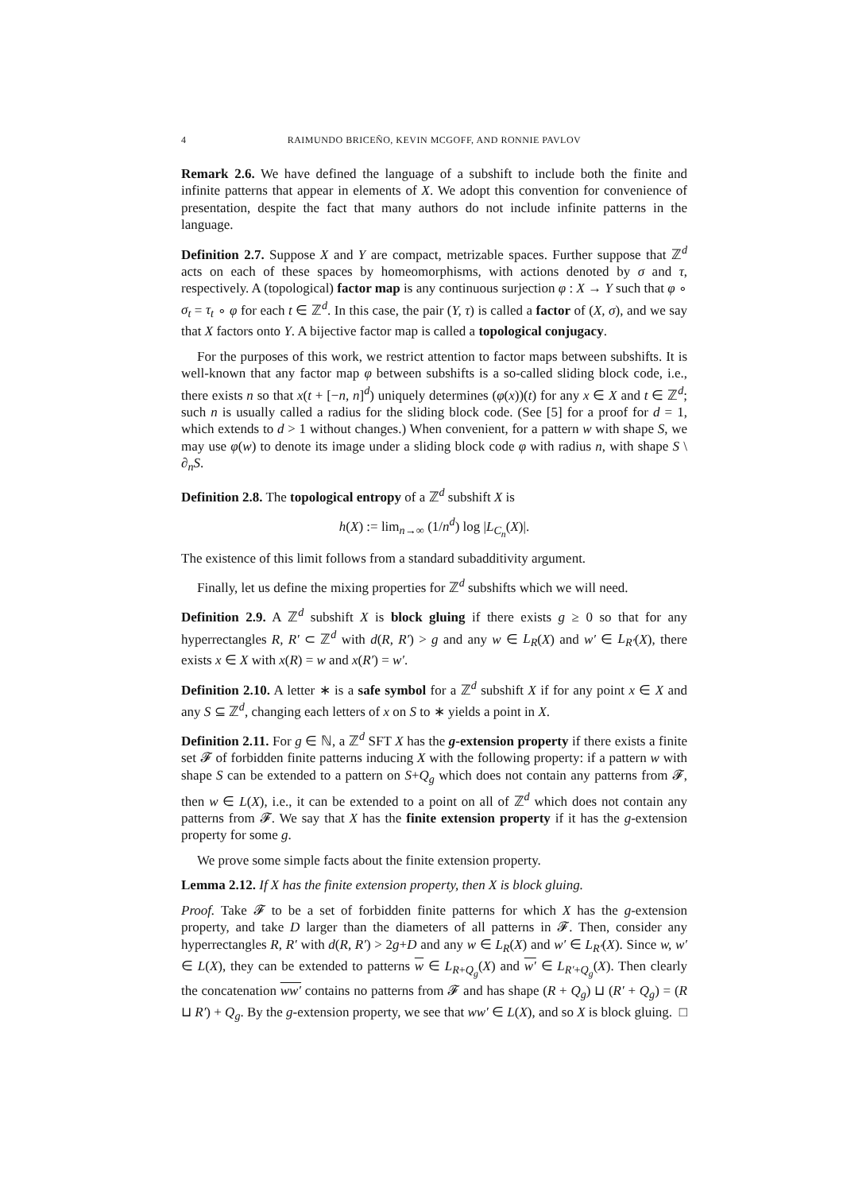4 RAIMUNDO BRICEÑO, KEVIN MCGOFF, AND RONNIE PAVLOV
Remark 2.6. We have defined the language of a subshift to include both the finite and infinite patterns that appear in elements of X. We adopt this convention for convenience of presentation, despite the fact that many authors do not include infinite patterns in the language.
Definition 2.7. Suppose X and Y are compact, metrizable spaces. Further suppose that ℤ<sup>d</sup> acts on each of these spaces by homeomorphisms, with actions denoted by σ and τ, respectively. A (topological) factor map is any continuous surjection φ : X → Y such that φ ∘ σ<sub>t</sub> = τ<sub>t</sub> ∘ φ for each t ∈ ℤ<sup>d</sup>. In this case, the pair (Y, τ) is called a factor of (X, σ), and we say that X factors onto Y. A bijective factor map is called a topological conjugacy.
For the purposes of this work, we restrict attention to factor maps between subshifts. It is well-known that any factor map φ between subshifts is a so-called sliding block code, i.e., there exists n so that x(t + [−n, n]<sup>d</sup>) uniquely determines (φ(x))(t) for any x ∈ X and t ∈ ℤ<sup>d</sup>; such n is usually called a radius for the sliding block code. (See [5] for a proof for d = 1, which extends to d > 1 without changes.) When convenient, for a pattern w with shape S, we may use φ(w) to denote its image under a sliding block code φ with radius n, with shape S \ ∂<sub>n</sub>S.
Definition 2.8. The topological entropy of a ℤ<sup>d</sup> subshift X is
h(X) := lim<sub>n→∞</sub> (1/n<sup>d</sup>) log |L<sub>C<sub>n</sub></sub>(X)|.
The existence of this limit follows from a standard subadditivity argument.
Finally, let us define the mixing properties for ℤ<sup>d</sup> subshifts which we will need.
Definition 2.9. A ℤ<sup>d</sup> subshift X is block gluing if there exists g ≥ 0 so that for any hyperrectangles R, R′ ⊂ ℤ<sup>d</sup> with d(R, R′) > g and any w ∈ L<sub>R</sub>(X) and w′ ∈ L<sub>R′</sub>(X), there exists x ∈ X with x(R) = w and x(R′) = w′.
Definition 2.10. A letter ∗ is a safe symbol for a ℤ<sup>d</sup> subshift X if for any point x ∈ X and any S ⊆ ℤ<sup>d</sup>, changing each letters of x on S to ∗ yields a point in X.
Definition 2.11. For g ∈ ℕ, a ℤ<sup>d</sup> SFT X has the g-extension property if there exists a finite set 𝓕 of forbidden finite patterns inducing X with the following property: if a pattern w with shape S can be extended to a pattern on S+Q<sub>g</sub> which does not contain any patterns from 𝓕, then w ∈ L(X), i.e., it can be extended to a point on all of ℤ<sup>d</sup> which does not contain any patterns from 𝓕. We say that X has the finite extension property if it has the g-extension property for some g.
We prove some simple facts about the finite extension property.
Lemma 2.12. If X has the finite extension property, then X is block gluing.
Proof. Take 𝓕 to be a set of forbidden finite patterns for which X has the g-extension property, and take D larger than the diameters of all patterns in 𝓕. Then, consider any hyperrectangles R, R′ with d(R, R′) > 2g+D and any w ∈ L<sub>R</sub>(X) and w′ ∈ L<sub>R′</sub>(X). Since w, w′ ∈ L(X), they can be extended to patterns w ∈ L<sub>R+Q<sub>g</sub></sub>(X) and w′ ∈ L<sub>R′+Q<sub>g</sub></sub>(X). Then clearly the concatenation ww′ contains no patterns from 𝓕 and has shape (R + Q<sub>g</sub>) ⊔ (R′ + Q<sub>g</sub>) = (R ⊔ R′) + Q<sub>g</sub>. By the g-extension property, we see that ww′ ∈ L(X), and so X is block gluing. □